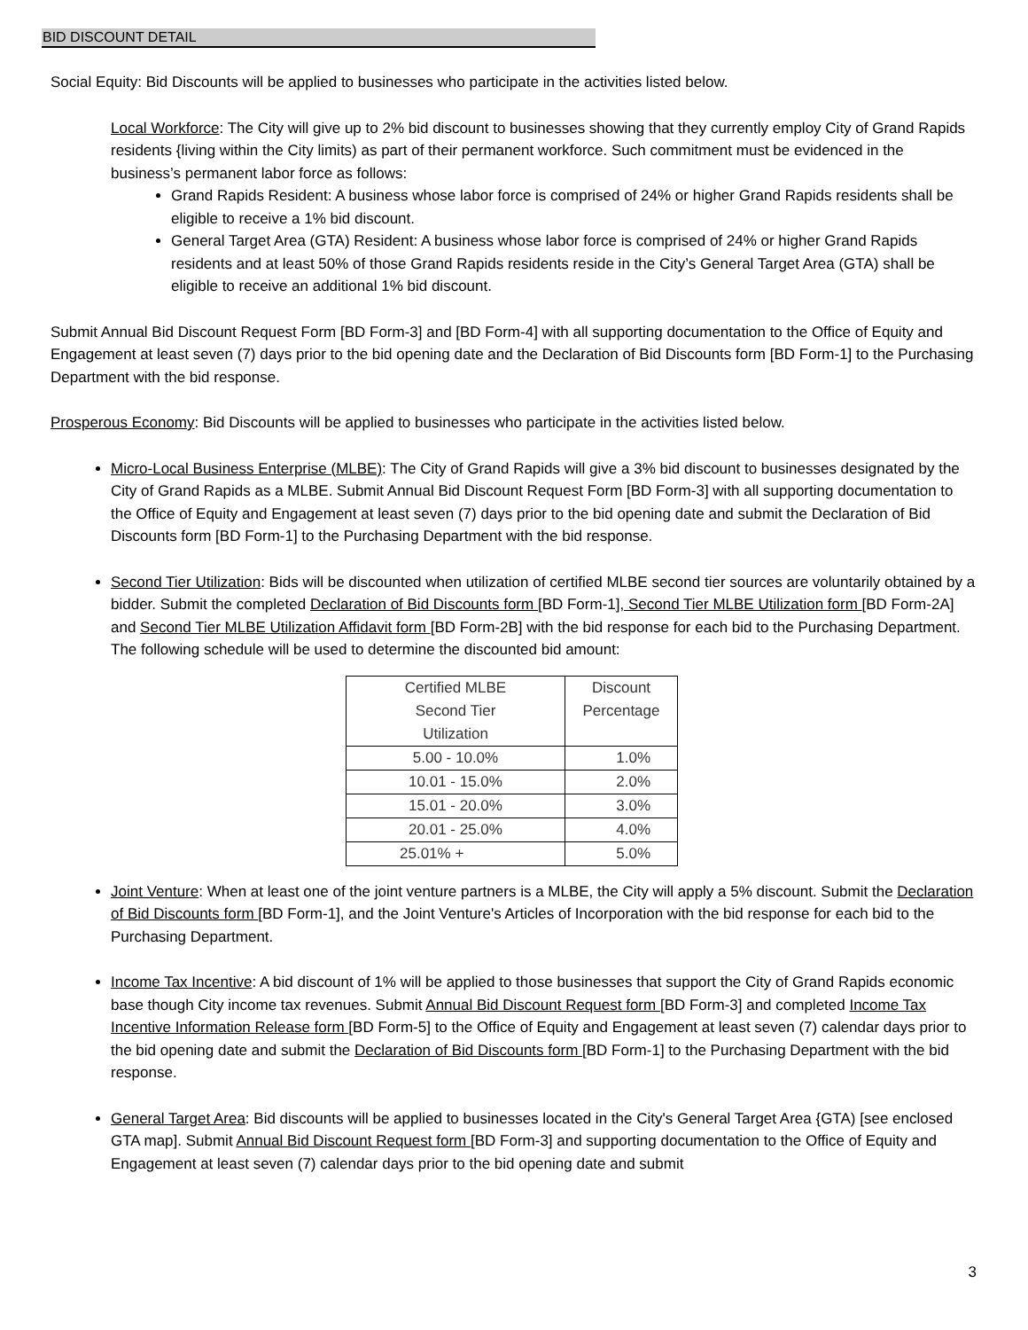BID DISCOUNT DETAIL
Social Equity: Bid Discounts will be applied to businesses who participate in the activities listed below.
Local Workforce: The City will give up to 2% bid discount to businesses showing that they currently employ City of Grand Rapids residents {living within the City limits) as part of their permanent workforce. Such commitment must be evidenced in the business’s permanent labor force as follows:
Grand Rapids Resident: A business whose labor force is comprised of 24% or higher Grand Rapids residents shall be eligible to receive a 1% bid discount.
General Target Area (GTA) Resident: A business whose labor force is comprised of 24% or higher Grand Rapids residents and at least 50% of those Grand Rapids residents reside in the City’s General Target Area (GTA) shall be eligible to receive an additional 1% bid discount.
Submit Annual Bid Discount Request Form [BD Form-3] and [BD Form-4] with all supporting documentation to the Office of Equity and Engagement at least seven (7) days prior to the bid opening date and the Declaration of Bid Discounts form [BD Form-1] to the Purchasing Department with the bid response.
Prosperous Economy: Bid Discounts will be applied to businesses who participate in the activities listed below.
Micro-Local Business Enterprise (MLBE): The City of Grand Rapids will give a 3% bid discount to businesses designated by the City of Grand Rapids as a MLBE. Submit Annual Bid Discount Request Form [BD Form-3] with all supporting documentation to the Office of Equity and Engagement at least seven (7) days prior to the bid opening date and submit the Declaration of Bid Discounts form [BD Form-1] to the Purchasing Department with the bid response.
Second Tier Utilization: Bids will be discounted when utilization of certified MLBE second tier sources are voluntarily obtained by a bidder. Submit the completed Declaration of Bid Discounts form [BD Form-1], Second Tier MLBE Utilization form [BD Form-2A] and Second Tier MLBE Utilization Affidavit form [BD Form-2B] with the bid response for each bid to the Purchasing Department. The following schedule will be used to determine the discounted bid amount:
| Certified MLBE Second Tier Utilization | Discount Percentage |
| 5.00 - 10.0% | 1.0% |
| 10.01 - 15.0% | 2.0% |
| 15.01 - 20.0% | 3.0% |
| 20.01 - 25.0% | 4.0% |
| 25.01% + | 5.0% |
Joint Venture: When at least one of the joint venture partners is a MLBE, the City will apply a 5% discount. Submit the Declaration of Bid Discounts form [BD Form-1], and the Joint Venture's Articles of Incorporation with the bid response for each bid to the Purchasing Department.
Income Tax Incentive: A bid discount of 1% will be applied to those businesses that support the City of Grand Rapids economic base though City income tax revenues. Submit Annual Bid Discount Request form [BD Form-3] and completed Income Tax Incentive Information Release form [BD Form-5] to the Office of Equity and Engagement at least seven (7) calendar days prior to the bid opening date and submit the Declaration of Bid Discounts form [BD Form-1] to the Purchasing Department with the bid response.
General Target Area: Bid discounts will be applied to businesses located in the City's General Target Area {GTA) [see enclosed GTA map]. Submit Annual Bid Discount Request form [BD Form-3] and supporting documentation to the Office of Equity and Engagement at least seven (7) calendar days prior to the bid opening date and submit
3